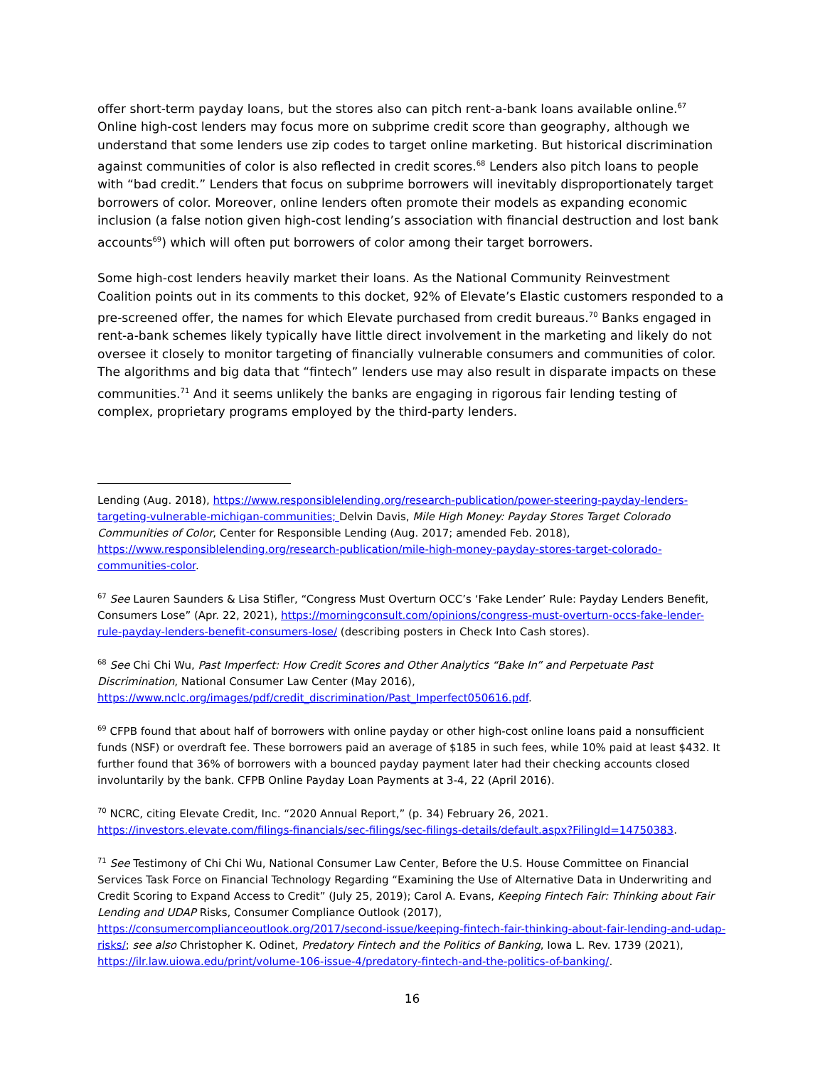offer short-term payday loans, but the stores also can pitch rent-a-bank loans available online.<sup>67</sup> Online high-cost lenders may focus more on subprime credit score than geography, although we understand that some lenders use zip codes to target online marketing. But historical discrimination against communities of color is also reflected in credit scores.<sup>68</sup> Lenders also pitch loans to people with “bad credit.” Lenders that focus on subprime borrowers will inevitably disproportionately target borrowers of color. Moreover, online lenders often promote their models as expanding economic inclusion (a false notion given high-cost lending’s association with financial destruction and lost bank accounts<sup>69</sup>) which will often put borrowers of color among their target borrowers.
Some high-cost lenders heavily market their loans. As the National Community Reinvestment Coalition points out in its comments to this docket, 92% of Elevate’s Elastic customers responded to a pre-screened offer, the names for which Elevate purchased from credit bureaus.<sup>70</sup> Banks engaged in rent-a-bank schemes likely typically have little direct involvement in the marketing and likely do not oversee it closely to monitor targeting of financially vulnerable consumers and communities of color. The algorithms and big data that “fintech” lenders use may also result in disparate impacts on these communities.<sup>71</sup> And it seems unlikely the banks are engaging in rigorous fair lending testing of complex, proprietary programs employed by the third-party lenders.
Lending (Aug. 2018), https://www.responsiblelending.org/research-publication/power-steering-payday-lenders-targeting-vulnerable-michigan-communities; Delvin Davis, Mile High Money: Payday Stores Target Colorado Communities of Color, Center for Responsible Lending (Aug. 2017; amended Feb. 2018), https://www.responsiblelending.org/research-publication/mile-high-money-payday-stores-target-colorado-communities-color.
<sup>67</sup> See Lauren Saunders & Lisa Stifler, “Congress Must Overturn OCC’s ‘Fake Lender’ Rule: Payday Lenders Benefit, Consumers Lose” (Apr. 22, 2021), https://morningconsult.com/opinions/congress-must-overturn-occs-fake-lender-rule-payday-lenders-benefit-consumers-lose/ (describing posters in Check Into Cash stores).
<sup>68</sup> See Chi Chi Wu, Past Imperfect: How Credit Scores and Other Analytics “Bake In” and Perpetuate Past Discrimination, National Consumer Law Center (May 2016), https://www.nclc.org/images/pdf/credit_discrimination/Past_Imperfect050616.pdf.
<sup>69</sup> CFPB found that about half of borrowers with online payday or other high-cost online loans paid a nonsufficient funds (NSF) or overdraft fee. These borrowers paid an average of $185 in such fees, while 10% paid at least $432. It further found that 36% of borrowers with a bounced payday payment later had their checking accounts closed involuntarily by the bank. CFPB Online Payday Loan Payments at 3-4, 22 (April 2016).
<sup>70</sup> NCRC, citing Elevate Credit, Inc. “2020 Annual Report,” (p. 34) February 26, 2021. https://investors.elevate.com/filings-financials/sec-filings/sec-filings-details/default.aspx?FilingId=14750383.
<sup>71</sup> See Testimony of Chi Chi Wu, National Consumer Law Center, Before the U.S. House Committee on Financial Services Task Force on Financial Technology Regarding “Examining the Use of Alternative Data in Underwriting and Credit Scoring to Expand Access to Credit” (July 25, 2019); Carol A. Evans, Keeping Fintech Fair: Thinking about Fair Lending and UDAP Risks, Consumer Compliance Outlook (2017), https://consumercomplianceoutlook.org/2017/second-issue/keeping-fintech-fair-thinking-about-fair-lending-and-udap-risks/; see also Christopher K. Odinet, Predatory Fintech and the Politics of Banking, Iowa L. Rev. 1739 (2021), https://ilr.law.uiowa.edu/print/volume-106-issue-4/predatory-fintech-and-the-politics-of-banking/.
16